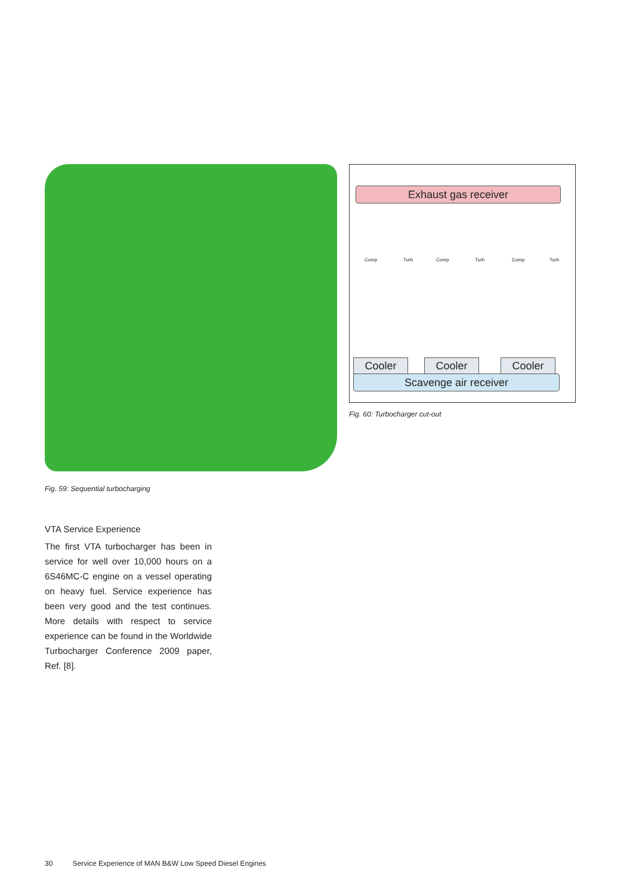Fig. 59: Sequential turbocharging
Exhaust gas receiver
Comp Turb Comp Turb Comp Turb
Cooler Cooler Cooler
Scavenge air receiver
Fig. 60: Turbocharger cut-out
VTA Service Experience
The first VTA turbocharger has been in service for well over 10,000 hours on a 6S46MC-C engine on a vessel operating on heavy fuel. Service experience has been very good and the test continues. More details with respect to service experience can be found in the Worldwide Turbocharger Conference 2009 paper, Ref. [8].
30 Service Experience of MAN B&W Low Speed Diesel Engines